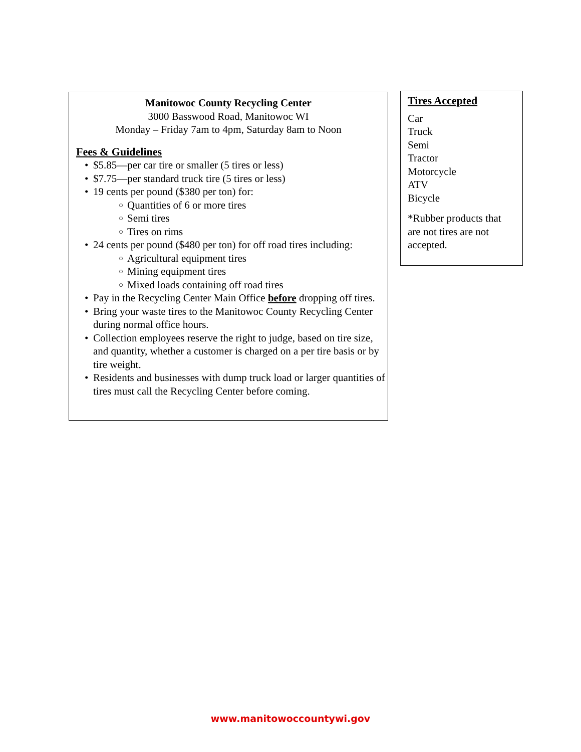Manitowoc County Recycling Center
3000 Basswood Road, Manitowoc WI
Monday – Friday 7am to 4pm, Saturday 8am to Noon
Fees & Guidelines
$5.85—per car tire or smaller (5 tires or less)
$7.75—per standard truck tire (5 tires or less)
19 cents per pound ($380 per ton) for:
Quantities of 6 or more tires
Semi tires
Tires on rims
24 cents per pound ($480 per ton) for off road tires including:
Agricultural equipment tires
Mining equipment tires
Mixed loads containing off road tires
Pay in the Recycling Center Main Office before dropping off tires.
Bring your waste tires to the Manitowoc County Recycling Center during normal office hours.
Collection employees reserve the right to judge, based on tire size, and quantity, whether a customer is charged on a per tire basis or by tire weight.
Residents and businesses with dump truck load or larger quantities of tires must call the Recycling Center before coming.
Tires Accepted
Car
Truck
Semi
Tractor
Motorcycle
ATV
Bicycle
*Rubber products that are not tires are not accepted.
www.manitowoccountywi.gov